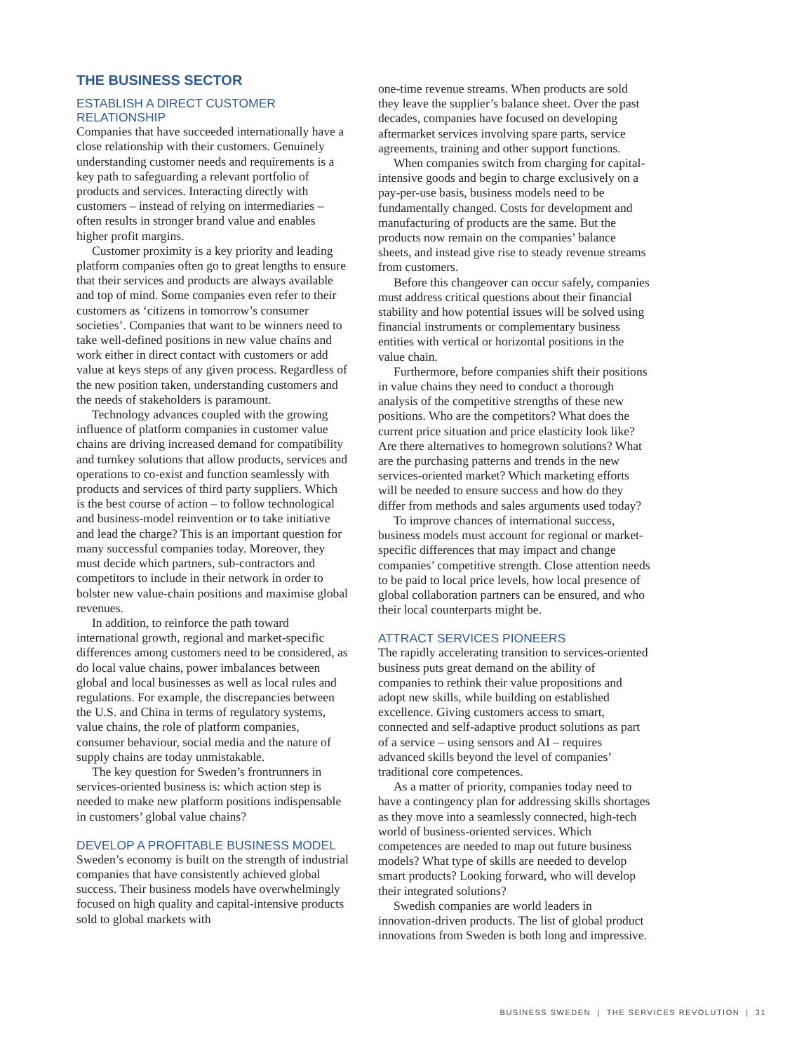THE BUSINESS SECTOR
ESTABLISH A DIRECT CUSTOMER RELATIONSHIP
Companies that have succeeded internationally have a close relationship with their customers. Genuinely understanding customer needs and requirements is a key path to safeguarding a relevant portfolio of products and services. Interacting directly with customers – instead of relying on intermediaries – often results in stronger brand value and enables higher profit margins.
Customer proximity is a key priority and leading platform companies often go to great lengths to ensure that their services and products are always available and top of mind. Some companies even refer to their customers as ‘citizens in tomorrow’s consumer societies’. Companies that want to be winners need to take well-defined positions in new value chains and work either in direct contact with customers or add value at keys steps of any given process. Regardless of the new position taken, understanding customers and the needs of stakeholders is paramount.
Technology advances coupled with the growing influence of platform companies in customer value chains are driving increased demand for compatibility and turnkey solutions that allow products, services and operations to co-exist and function seamlessly with products and services of third party suppliers. Which is the best course of action – to follow technological and business-model reinvention or to take initiative and lead the charge? This is an important question for many successful companies today. Moreover, they must decide which partners, sub-contractors and competitors to include in their network in order to bolster new value-chain positions and maximise global revenues.
In addition, to reinforce the path toward international growth, regional and market-specific differences among customers need to be considered, as do local value chains, power imbalances between global and local businesses as well as local rules and regulations. For example, the discrepancies between the U.S. and China in terms of regulatory systems, value chains, the role of platform companies, consumer behaviour, social media and the nature of supply chains are today unmistakable.
The key question for Sweden’s frontrunners in services-oriented business is: which action step is needed to make new platform positions indispensable in customers’ global value chains?
DEVELOP A PROFITABLE BUSINESS MODEL
Sweden’s economy is built on the strength of industrial companies that have consistently achieved global success. Their business models have overwhelmingly focused on high quality and capital-intensive products sold to global markets with
one-time revenue streams. When products are sold they leave the supplier’s balance sheet. Over the past decades, companies have focused on developing aftermarket services involving spare parts, service agreements, training and other support functions.
When companies switch from charging for capital-intensive goods and begin to charge exclusively on a pay-per-use basis, business models need to be fundamentally changed. Costs for development and manufacturing of products are the same. But the products now remain on the companies’ balance sheets, and instead give rise to steady revenue streams from customers.
Before this changeover can occur safely, companies must address critical questions about their financial stability and how potential issues will be solved using financial instruments or complementary business entities with vertical or horizontal positions in the value chain.
Furthermore, before companies shift their positions in value chains they need to conduct a thorough analysis of the competitive strengths of these new positions. Who are the competitors? What does the current price situation and price elasticity look like? Are there alternatives to homegrown solutions? What are the purchasing patterns and trends in the new services-oriented market? Which marketing efforts will be needed to ensure success and how do they differ from methods and sales arguments used today?
To improve chances of international success, business models must account for regional or market-specific differences that may impact and change companies’ competitive strength. Close attention needs to be paid to local price levels, how local presence of global collaboration partners can be ensured, and who their local counterparts might be.
ATTRACT SERVICES PIONEERS
The rapidly accelerating transition to services-oriented business puts great demand on the ability of companies to rethink their value propositions and adopt new skills, while building on established excellence. Giving customers access to smart, connected and self-adaptive product solutions as part of a service – using sensors and AI – requires advanced skills beyond the level of companies’ traditional core competences.
As a matter of priority, companies today need to have a contingency plan for addressing skills shortages as they move into a seamlessly connected, high-tech world of business-oriented services. Which competences are needed to map out future business models? What type of skills are needed to develop smart products? Looking forward, who will develop their integrated solutions?
Swedish companies are world leaders in innovation-driven products. The list of global product innovations from Sweden is both long and impressive.
BUSINESS SWEDEN | THE SERVICES REVOLUTION | 31